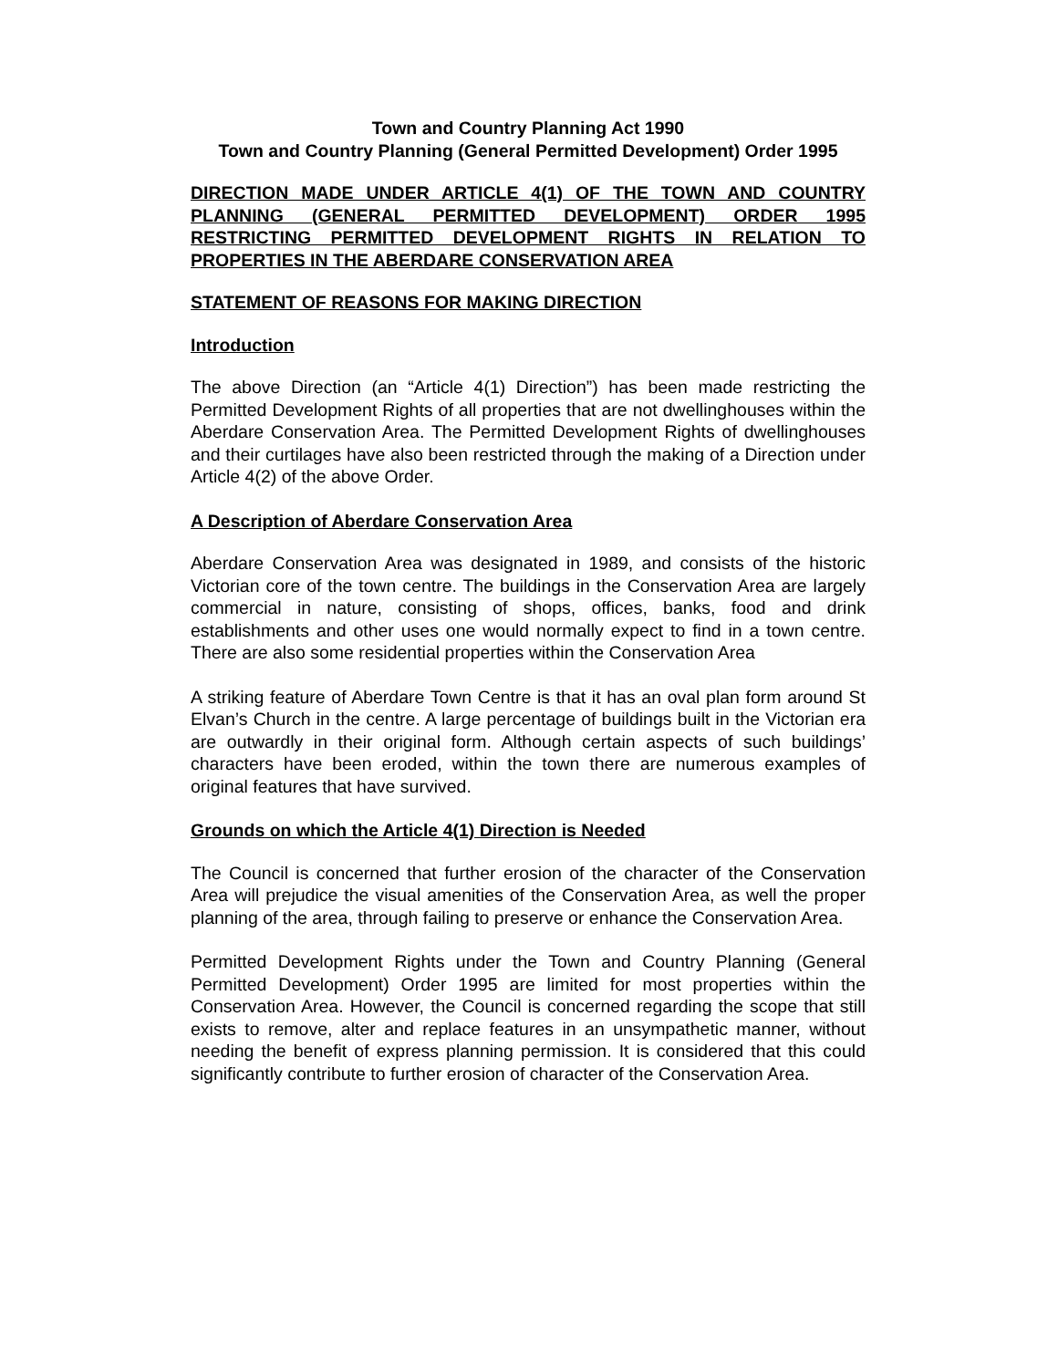Town and Country Planning Act 1990
Town and Country Planning (General Permitted Development) Order 1995
DIRECTION MADE UNDER ARTICLE 4(1) OF THE TOWN AND COUNTRY PLANNING (GENERAL PERMITTED DEVELOPMENT) ORDER 1995 RESTRICTING PERMITTED DEVELOPMENT RIGHTS IN RELATION TO PROPERTIES IN THE ABERDARE CONSERVATION AREA
STATEMENT OF REASONS FOR MAKING DIRECTION
Introduction
The above Direction (an “Article 4(1) Direction”) has been made restricting the Permitted Development Rights of all properties that are not dwellinghouses within the Aberdare Conservation Area. The Permitted Development Rights of dwellinghouses and their curtilages have also been restricted through the making of a Direction under Article 4(2) of the above Order.
A Description of Aberdare Conservation Area
Aberdare Conservation Area was designated in 1989, and consists of the historic Victorian core of the town centre. The buildings in the Conservation Area are largely commercial in nature, consisting of shops, offices, banks, food and drink establishments and other uses one would normally expect to find in a town centre. There are also some residential properties within the Conservation Area
A striking feature of Aberdare Town Centre is that it has an oval plan form around St Elvan’s Church in the centre. A large percentage of buildings built in the Victorian era are outwardly in their original form. Although certain aspects of such buildings’ characters have been eroded, within the town there are numerous examples of original features that have survived.
Grounds on which the Article 4(1) Direction is Needed
The Council is concerned that further erosion of the character of the Conservation Area will prejudice the visual amenities of the Conservation Area, as well the proper planning of the area, through failing to preserve or enhance the Conservation Area.
Permitted Development Rights under the Town and Country Planning (General Permitted Development) Order 1995 are limited for most properties within the Conservation Area. However, the Council is concerned regarding the scope that still exists to remove, alter and replace features in an unsympathetic manner, without needing the benefit of express planning permission. It is considered that this could significantly contribute to further erosion of character of the Conservation Area.